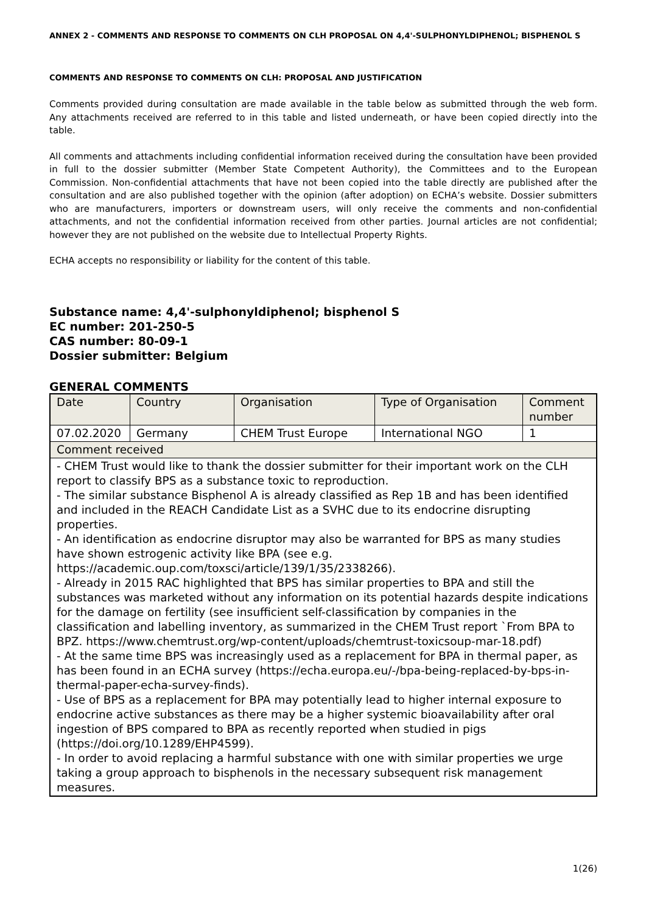ANNEX 2 - COMMENTS AND RESPONSE TO COMMENTS ON CLH PROPOSAL ON 4,4'-SULPHONYLDIPHENOL; BISPHENOL S
COMMENTS AND RESPONSE TO COMMENTS ON CLH: PROPOSAL AND JUSTIFICATION
Comments provided during consultation are made available in the table below as submitted through the web form. Any attachments received are referred to in this table and listed underneath, or have been copied directly into the table.
All comments and attachments including confidential information received during the consultation have been provided in full to the dossier submitter (Member State Competent Authority), the Committees and to the European Commission. Non-confidential attachments that have not been copied into the table directly are published after the consultation and are also published together with the opinion (after adoption) on ECHA’s website. Dossier submitters who are manufacturers, importers or downstream users, will only receive the comments and non-confidential attachments, and not the confidential information received from other parties. Journal articles are not confidential; however they are not published on the website due to Intellectual Property Rights.
ECHA accepts no responsibility or liability for the content of this table.
Substance name: 4,4'-sulphonyldiphenol; bisphenol S
EC number: 201-250-5
CAS number: 80-09-1
Dossier submitter: Belgium
GENERAL COMMENTS
| Date | Country | Organisation | Type of Organisation | Comment number |
| 07.02.2020 | Germany | CHEM Trust Europe | International NGO | 1 |
| Comment received | | | | |
| - CHEM Trust would like to thank the dossier submitter for their important work on the CLH report to classify BPS as a substance toxic to reproduction. - The similar substance Bisphenol A is already classified as Rep 1B and has been identified and included in the REACH Candidate List as a SVHC due to its endocrine disrupting properties. - An identification as endocrine disruptor may also be warranted for BPS as many studies have shown estrogenic activity like BPA (see e.g. https://academic.oup.com/toxsci/article/139/1/35/2338266). - Already in 2015 RAC highlighted that BPS has similar properties to BPA and still the substances was marketed without any information on its potential hazards despite indications for the damage on fertility (see insufficient self-classification by companies in the classification and labelling inventory, as summarized in the CHEM Trust report `From BPA to BPZ. https://www.chemtrust.org/wp-content/uploads/chemtrust-toxicsoup-mar-18.pdf) - At the same time BPS was increasingly used as a replacement for BPA in thermal paper, as has been found in an ECHA survey (https://echa.europa.eu/-/bpa-being-replaced-by-bps-in-thermal-paper-echa-survey-finds). - Use of BPS as a replacement for BPA may potentially lead to higher internal exposure to endocrine active substances as there may be a higher systemic bioavailability after oral ingestion of BPS compared to BPA as recently reported when studied in pigs (https://doi.org/10.1289/EHP4599). - In order to avoid replacing a harmful substance with one with similar properties we urge taking a group approach to bisphenols in the necessary subsequent risk management measures. | | | | |
1(26)